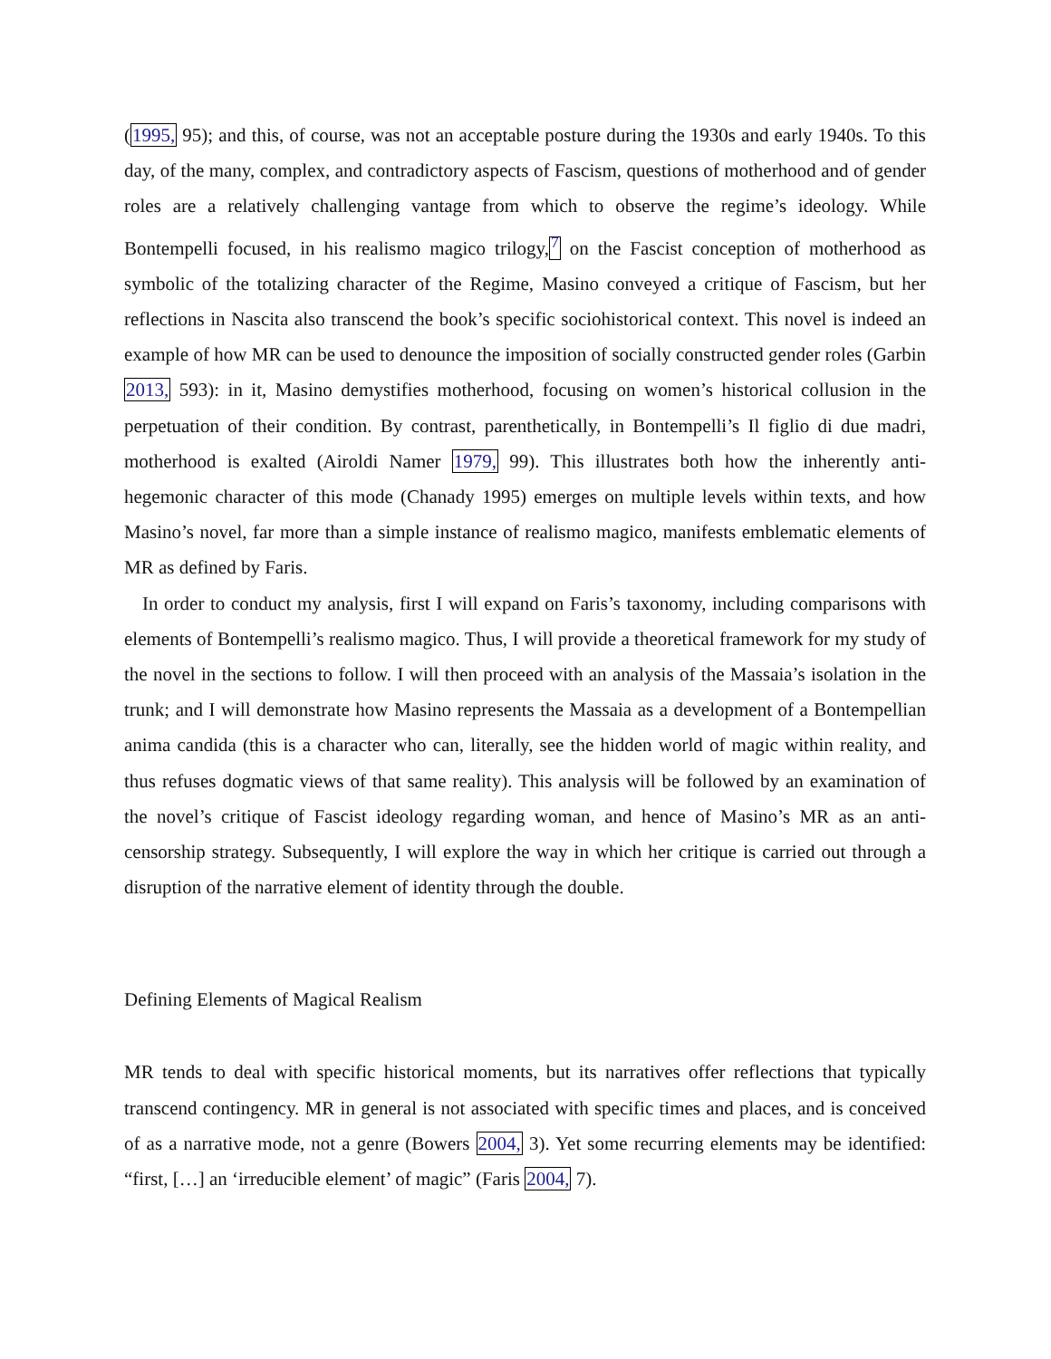(1995, 95); and this, of course, was not an acceptable posture during the 1930s and early 1940s. To this day, of the many, complex, and contradictory aspects of Fascism, questions of motherhood and of gender roles are a relatively challenging vantage from which to observe the regime’s ideology. While Bontempelli focused, in his realismo magico trilogy,<sup>7</sup> on the Fascist conception of motherhood as symbolic of the totalizing character of the Regime, Masino conveyed a critique of Fascism, but her reflections in Nascita also transcend the book’s specific sociohistorical context. This novel is indeed an example of how MR can be used to denounce the imposition of socially constructed gender roles (Garbin 2013, 593): in it, Masino demystifies motherhood, focusing on women’s historical collusion in the perpetuation of their condition. By contrast, parenthetically, in Bontempelli’s Il figlio di due madri, motherhood is exalted (Airoldi Namer 1979, 99). This illustrates both how the inherently anti-hegemonic character of this mode (Chanady 1995) emerges on multiple levels within texts, and how Masino’s novel, far more than a simple instance of realismo magico, manifests emblematic elements of MR as defined by Faris.
In order to conduct my analysis, first I will expand on Faris’s taxonomy, including comparisons with elements of Bontempelli’s realismo magico. Thus, I will provide a theoretical framework for my study of the novel in the sections to follow. I will then proceed with an analysis of the Massaia’s isolation in the trunk; and I will demonstrate how Masino represents the Massaia as a development of a Bontempellian anima candida (this is a character who can, literally, see the hidden world of magic within reality, and thus refuses dogmatic views of that same reality). This analysis will be followed by an examination of the novel’s critique of Fascist ideology regarding woman, and hence of Masino’s MR as an anti-censorship strategy. Subsequently, I will explore the way in which her critique is carried out through a disruption of the narrative element of identity through the double.
Defining Elements of Magical Realism
MR tends to deal with specific historical moments, but its narratives offer reflections that typically transcend contingency. MR in general is not associated with specific times and places, and is conceived of as a narrative mode, not a genre (Bowers 2004, 3). Yet some recurring elements may be identified: “first, […] an ‘irreducible element’ of magic” (Faris 2004, 7).